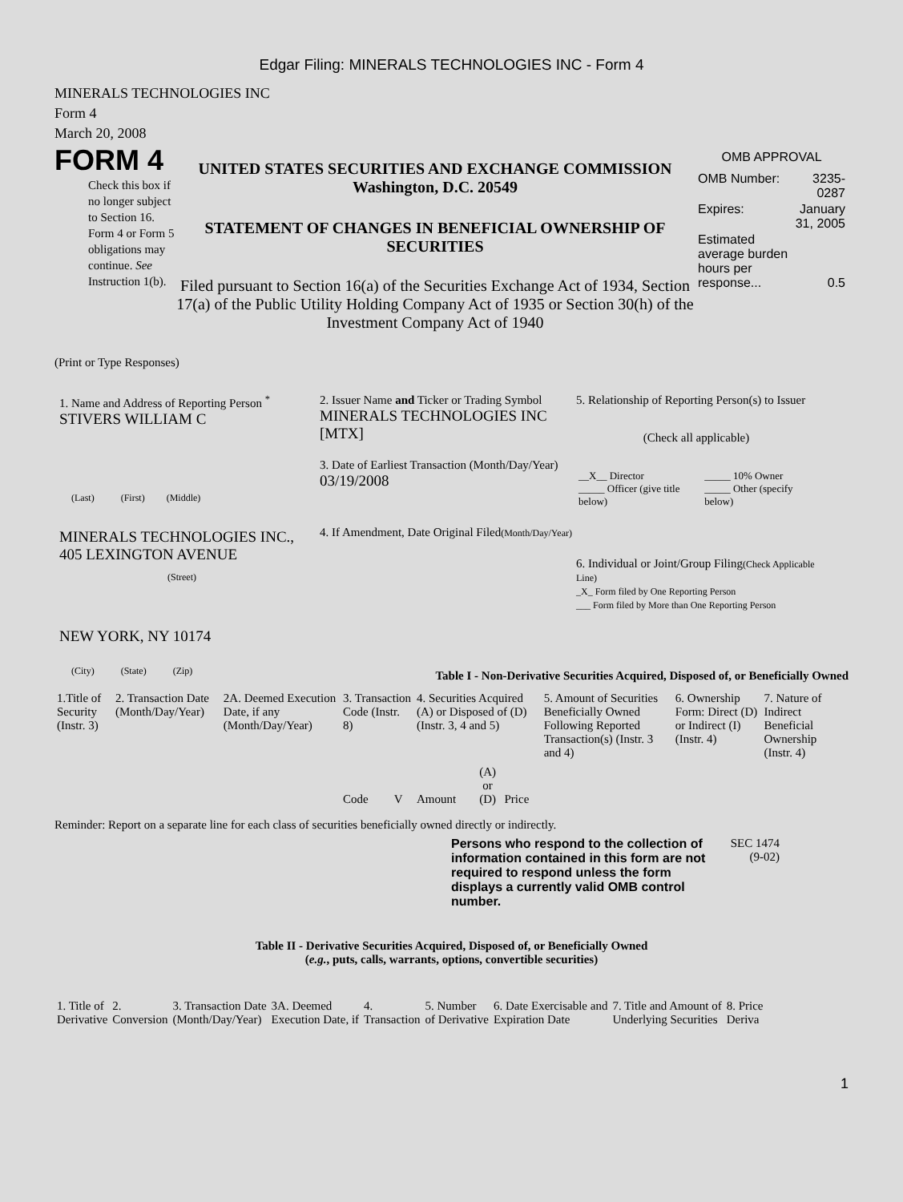Edgar Filing: MINERALS TECHNOLOGIES INC - Form 4
MINERALS TECHNOLOGIES INC
Form 4
March 20, 2008
FORM 4
Check this box if no longer subject to Section 16. Form 4 or Form 5 obligations may continue. See Instruction 1(b).
UNITED STATES SECURITIES AND EXCHANGE COMMISSION
Washington, D.C. 20549
STATEMENT OF CHANGES IN BENEFICIAL OWNERSHIP OF SECURITIES
Filed pursuant to Section 16(a) of the Securities Exchange Act of 1934, Section 17(a) of the Public Utility Holding Company Act of 1935 or Section 30(h) of the Investment Company Act of 1940
OMB APPROVAL
| OMB Number: | 3235-0287 |
| Expires: | January 31, 2005 |
| Estimated average burden hours per response... | 0.5 |
(Print or Type Responses)
1. Name and Address of Reporting Person <sup>*</sup>
STIVERS WILLIAM C
(Last) (First) (Middle)
MINERALS TECHNOLOGIES INC., 405 LEXINGTON AVENUE
(Street)
NEW YORK, NY 10174
(City) (State) (Zip)
2. Issuer Name and Ticker or Trading Symbol
MINERALS TECHNOLOGIES INC [MTX]
3. Date of Earliest Transaction (Month/Day/Year)
03/19/2008
4. If Amendment, Date Original Filed(Month/Day/Year)
5. Relationship of Reporting Person(s) to Issuer
(Check all applicable)
| __X__ Director _____ Officer (give title below) | _____ 10% Owner _____ Other (specify below) |
6. Individual or Joint/Group Filing(Check Applicable Line)
_X_ Form filed by One Reporting Person
___ Form filed by More than One Reporting Person
Table I - Non-Derivative Securities Acquired, Disposed of, or Beneficially Owned
| 1.Title of Security (Instr. 3) | 2. Transaction Date (Month/Day/Year) | 2A. Deemed Execution Date, if any (Month/Day/Year) | 3. Transaction Code (Instr. 8) | | 4. Securities Acquired (A) or Disposed of (D) (Instr. 3, 4 and 5) | | | 5. Amount of Securities Beneficially Owned Following Reported Transaction(s) (Instr. 3 and 4) | 6. Ownership Form: Direct (D) or Indirect (I) (Instr. 4) | 7. Nature of Indirect Beneficial Ownership (Instr. 4) |
| --- | --- | --- | --- | --- | --- | --- | --- | --- | --- | --- |
| | | | Code | V | Amount | (A) or (D) | Price | | | |
Reminder: Report on a separate line for each class of securities beneficially owned directly or indirectly.
Persons who respond to the collection of information contained in this form are not required to respond unless the form displays a currently valid OMB control number.
SEC 1474 (9-02)
Table II - Derivative Securities Acquired, Disposed of, or Beneficially Owned
(e.g., puts, calls, warrants, options, convertible securities)
| 1. Title of Derivative | 2. Conversion | 3. Transaction Date (Month/Day/Year) | 3A. Deemed Execution Date, if | 4. Transaction | 5. Number of Derivative | 6. Date Exercisable and Expiration Date | 7. Title and Amount of Underlying Securities | 8. Price Deriva |
| --- | --- | --- | --- | --- | --- | --- | --- | --- |
1